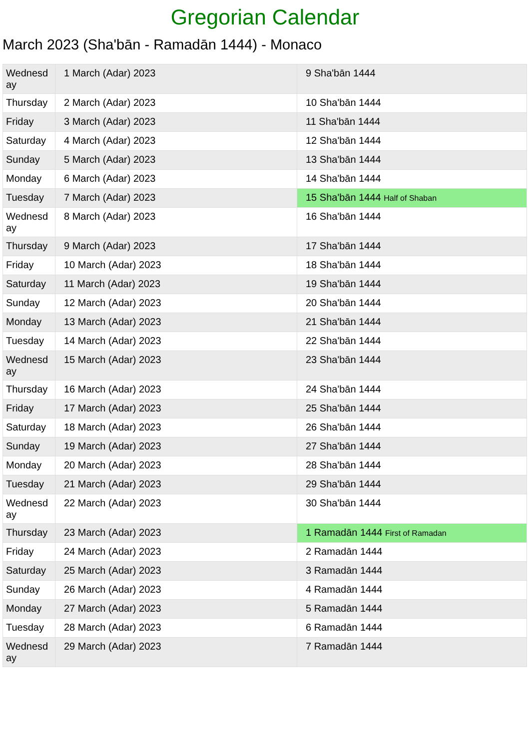Gregorian Calendar
March 2023 (Sha'bān - Ramadān 1444) - Monaco
| Wednesday | 1 March (Adar) 2023 | 9 Sha'bān 1444 |
| Thursday | 2 March (Adar) 2023 | 10 Sha'bān 1444 |
| Friday | 3 March (Adar) 2023 | 11 Sha'bān 1444 |
| Saturday | 4 March (Adar) 2023 | 12 Sha'bān 1444 |
| Sunday | 5 March (Adar) 2023 | 13 Sha'bān 1444 |
| Monday | 6 March (Adar) 2023 | 14 Sha'bān 1444 |
| Tuesday | 7 March (Adar) 2023 | 15 Sha'bān 1444 Half of Shaban |
| Wednesday | 8 March (Adar) 2023 | 16 Sha'bān 1444 |
| Thursday | 9 March (Adar) 2023 | 17 Sha'bān 1444 |
| Friday | 10 March (Adar) 2023 | 18 Sha'bān 1444 |
| Saturday | 11 March (Adar) 2023 | 19 Sha'bān 1444 |
| Sunday | 12 March (Adar) 2023 | 20 Sha'bān 1444 |
| Monday | 13 March (Adar) 2023 | 21 Sha'bān 1444 |
| Tuesday | 14 March (Adar) 2023 | 22 Sha'bān 1444 |
| Wednesday | 15 March (Adar) 2023 | 23 Sha'bān 1444 |
| Thursday | 16 March (Adar) 2023 | 24 Sha'bān 1444 |
| Friday | 17 March (Adar) 2023 | 25 Sha'bān 1444 |
| Saturday | 18 March (Adar) 2023 | 26 Sha'bān 1444 |
| Sunday | 19 March (Adar) 2023 | 27 Sha'bān 1444 |
| Monday | 20 March (Adar) 2023 | 28 Sha'bān 1444 |
| Tuesday | 21 March (Adar) 2023 | 29 Sha'bān 1444 |
| Wednesday | 22 March (Adar) 2023 | 30 Sha'bān 1444 |
| Thursday | 23 March (Adar) 2023 | 1 Ramadān 1444 First of Ramadan |
| Friday | 24 March (Adar) 2023 | 2 Ramadān 1444 |
| Saturday | 25 March (Adar) 2023 | 3 Ramadān 1444 |
| Sunday | 26 March (Adar) 2023 | 4 Ramadān 1444 |
| Monday | 27 March (Adar) 2023 | 5 Ramadān 1444 |
| Tuesday | 28 March (Adar) 2023 | 6 Ramadān 1444 |
| Wednesday | 29 March (Adar) 2023 | 7 Ramadān 1444 |